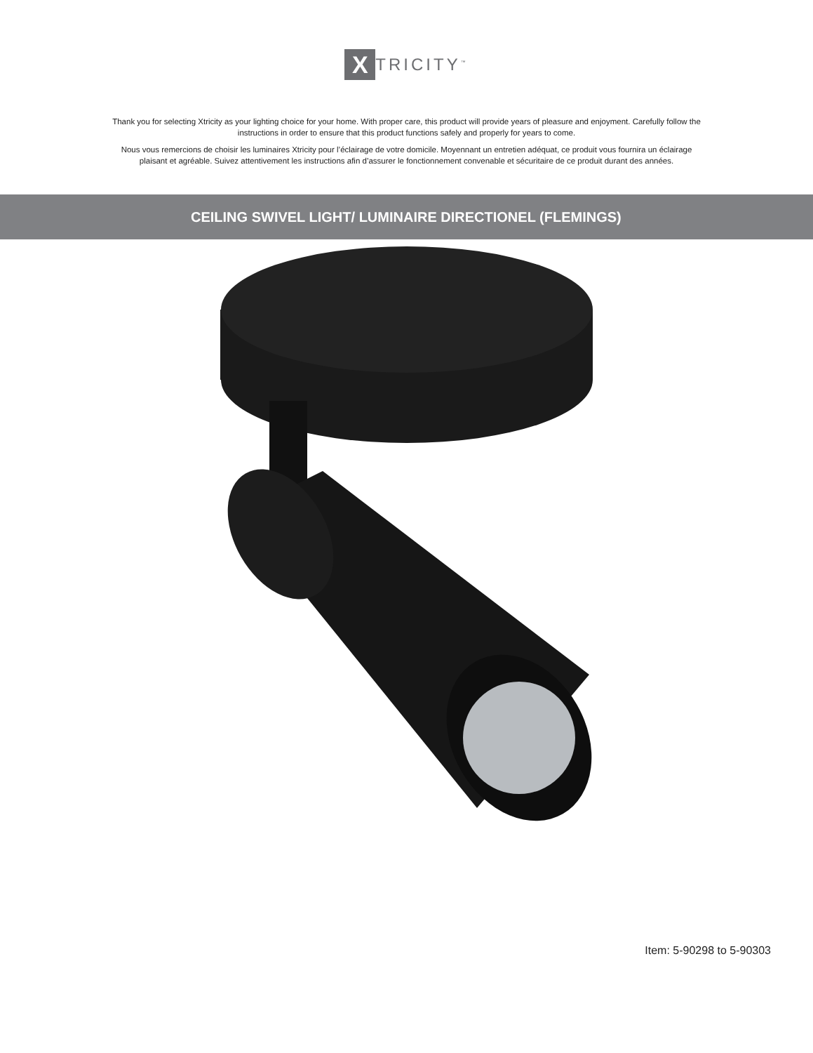X
TRICITY<sup>™</sup>
Thank you for selecting Xtricity as your lighting choice for your home. With proper care, this product will provide years of pleasure and enjoyment. Carefully follow the instructions in order to ensure that this product functions safely and properly for years to come.
Nous vous remercions de choisir les luminaires Xtricity pour l’éclairage de votre domicile. Moyennant un entretien adéquat, ce produit vous fournira un éclairage plaisant et agréable. Suivez attentivement les instructions afin d’assurer le fonctionnement convenable et sécuritaire de ce produit durant des années.
CEILING SWIVEL LIGHT/ LUMINAIRE DIRECTIONEL (FLEMINGS)
Item: 5-90298 to 5-90303